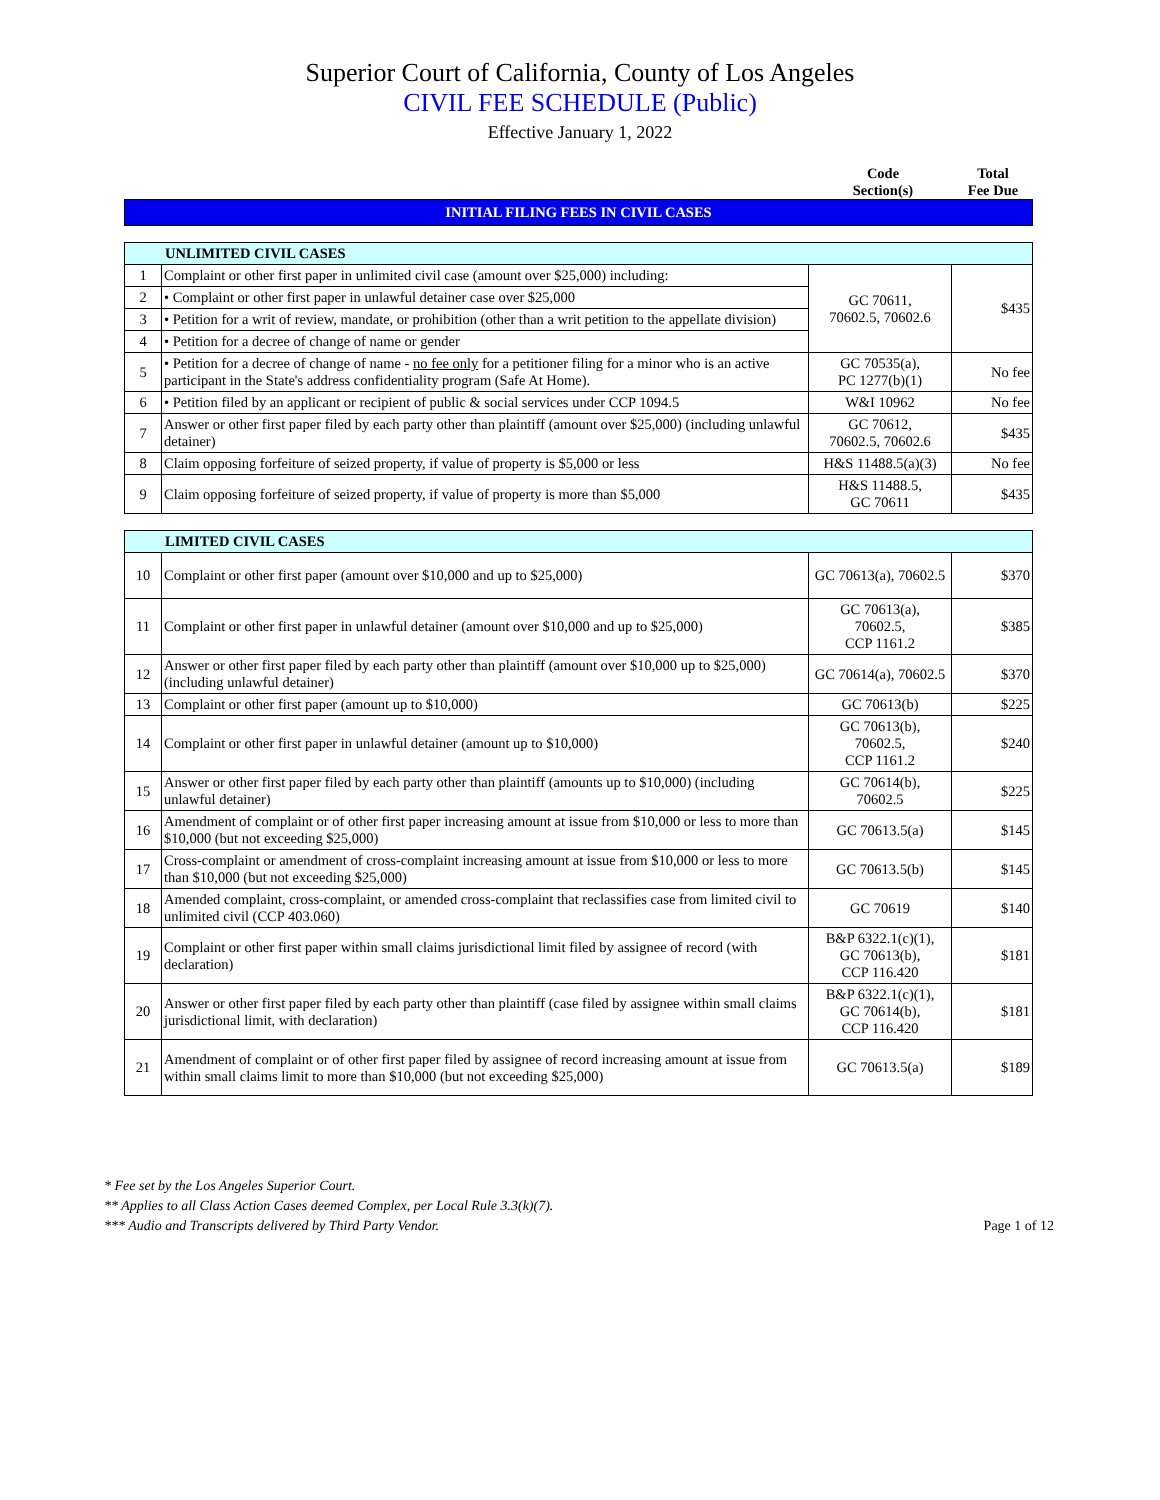Superior Court of California, County of Los Angeles
CIVIL FEE SCHEDULE (Public)
Effective January 1, 2022
Code
Section(s)
Total
Fee Due
INITIAL FILING FEES IN CIVIL CASES
| UNLIMITED CIVIL CASES | | | |
| --- | --- | --- | --- |
| 1 | Complaint or other first paper in unlimited civil case (amount over $25,000) including: | GC 70611, 70602.5, 70602.6 | $435 |
| 2 | • Complaint or other first paper in unlawful detainer case over $25,000 | | |
| 3 | • Petition for a writ of review, mandate, or prohibition (other than a writ petition to the appellate division) | | |
| 4 | • Petition for a decree of change of name or gender | | |
| 5 | • Petition for a decree of change of name - no fee only for a petitioner filing for a minor who is an active participant in the State's address confidentiality program (Safe At Home). | GC 70535(a), PC 1277(b)(1) | No fee |
| 6 | • Petition filed by an applicant or recipient of public & social services under CCP 1094.5 | W&I 10962 | No fee |
| 7 | Answer or other first paper filed by each party other than plaintiff (amount over $25,000) (including unlawful detainer) | GC 70612, 70602.5, 70602.6 | $435 |
| 8 | Claim opposing forfeiture of seized property, if value of property is $5,000 or less | H&S 11488.5(a)(3) | No fee |
| 9 | Claim opposing forfeiture of seized property, if value of property is more than $5,000 | H&S 11488.5, GC 70611 | $435 |
| LIMITED CIVIL CASES | | | |
| --- | --- | --- | --- |
| 10 | Complaint or other first paper (amount over $10,000 and up to $25,000) | GC 70613(a), 70602.5 | $370 |
| 11 | Complaint or other first paper in unlawful detainer (amount over $10,000 and up to $25,000) | GC 70613(a), 70602.5, CCP 1161.2 | $385 |
| 12 | Answer or other first paper filed by each party other than plaintiff (amount over $10,000 up to $25,000) (including unlawful detainer) | GC 70614(a), 70602.5 | $370 |
| 13 | Complaint or other first paper (amount up to $10,000) | GC 70613(b) | $225 |
| 14 | Complaint or other first paper in unlawful detainer (amount up to $10,000) | GC 70613(b), 70602.5, CCP 1161.2 | $240 |
| 15 | Answer or other first paper filed by each party other than plaintiff (amounts up to $10,000) (including unlawful detainer) | GC 70614(b), 70602.5 | $225 |
| 16 | Amendment of complaint or of other first paper increasing amount at issue from $10,000 or less to more than $10,000 (but not exceeding $25,000) | GC 70613.5(a) | $145 |
| 17 | Cross-complaint or amendment of cross-complaint increasing amount at issue from $10,000 or less to more than $10,000 (but not exceeding $25,000) | GC 70613.5(b) | $145 |
| 18 | Amended complaint, cross-complaint, or amended cross-complaint that reclassifies case from limited civil to unlimited civil (CCP 403.060) | GC 70619 | $140 |
| 19 | Complaint or other first paper within small claims jurisdictional limit filed by assignee of record (with declaration) | B&P 6322.1(c)(1), GC 70613(b), CCP 116.420 | $181 |
| 20 | Answer or other first paper filed by each party other than plaintiff (case filed by assignee within small claims jurisdictional limit, with declaration) | B&P 6322.1(c)(1), GC 70614(b), CCP 116.420 | $181 |
| 21 | Amendment of complaint or of other first paper filed by assignee of record increasing amount at issue from within small claims limit to more than $10,000 (but not exceeding $25,000) | GC 70613.5(a) | $189 |
* Fee set by the Los Angeles Superior Court.
** Applies to all Class Action Cases deemed Complex, per Local Rule 3.3(k)(7).
*** Audio and Transcripts delivered by Third Party Vendor.
Page 1 of 12